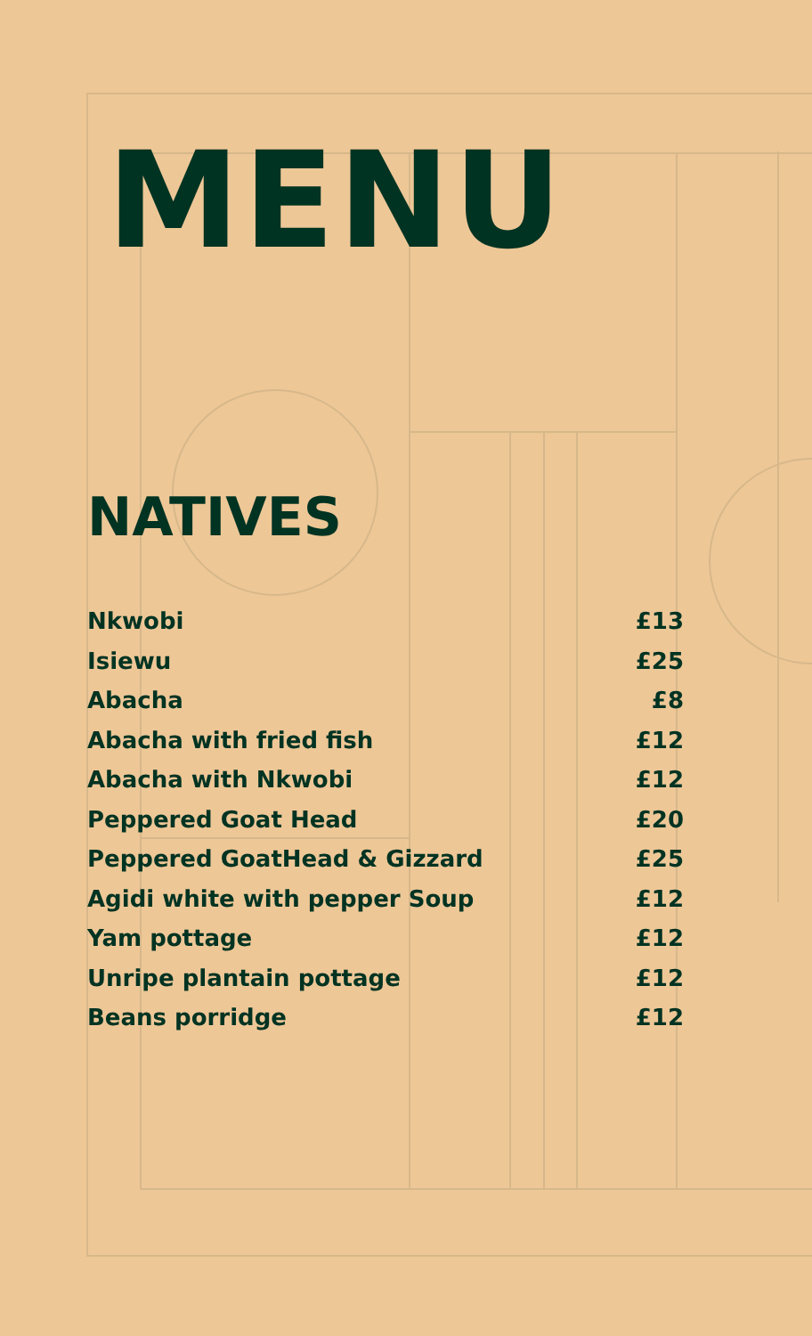MENU
NATIVES
Nkwobi £13
Isiewu £25
Abacha £8
Abacha with fried fish £12
Abacha with Nkwobi £12
Peppered Goat Head £20
Peppered GoatHead & Gizzard £25
Agidi white with pepper Soup £12
Yam pottage £12
Unripe plantain pottage £12
Beans porridge £12